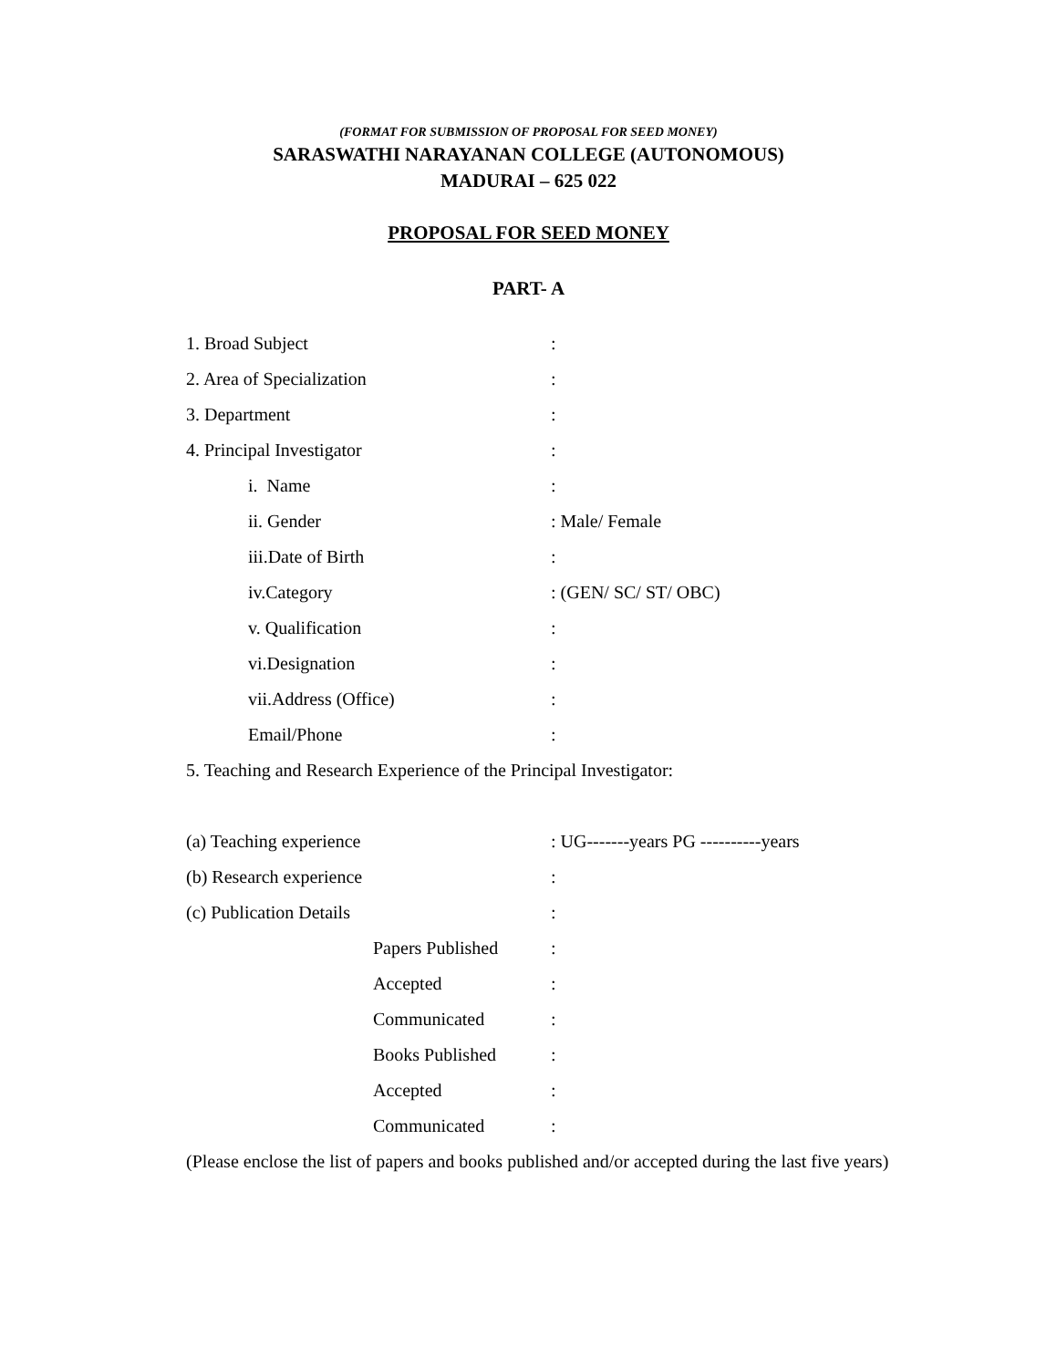(FORMAT FOR SUBMISSION OF PROPOSAL FOR SEED MONEY)
SARASWATHI NARAYANAN COLLEGE (AUTONOMOUS)
MADURAI – 625 022
PROPOSAL FOR SEED MONEY
PART- A
1. Broad Subject:
2. Area of Specialization:
3. Department:
4. Principal Investigator:
i. Name:
ii. Gender: Male/ Female
iii.Date of Birth:
iv.Category: (GEN/ SC/ ST/ OBC)
v. Qualification:
vi.Designation:
vii.Address (Office):
Email/Phone:
5. Teaching and Research Experience of the Principal Investigator:
(a) Teaching experience: UG-------years PG ----------years
(b) Research experience:
(c) Publication Details:
Papers Published:
Accepted:
Communicated:
Books Published:
Accepted:
Communicated:
(Please enclose the list of papers and books published and/or accepted during the last five years)